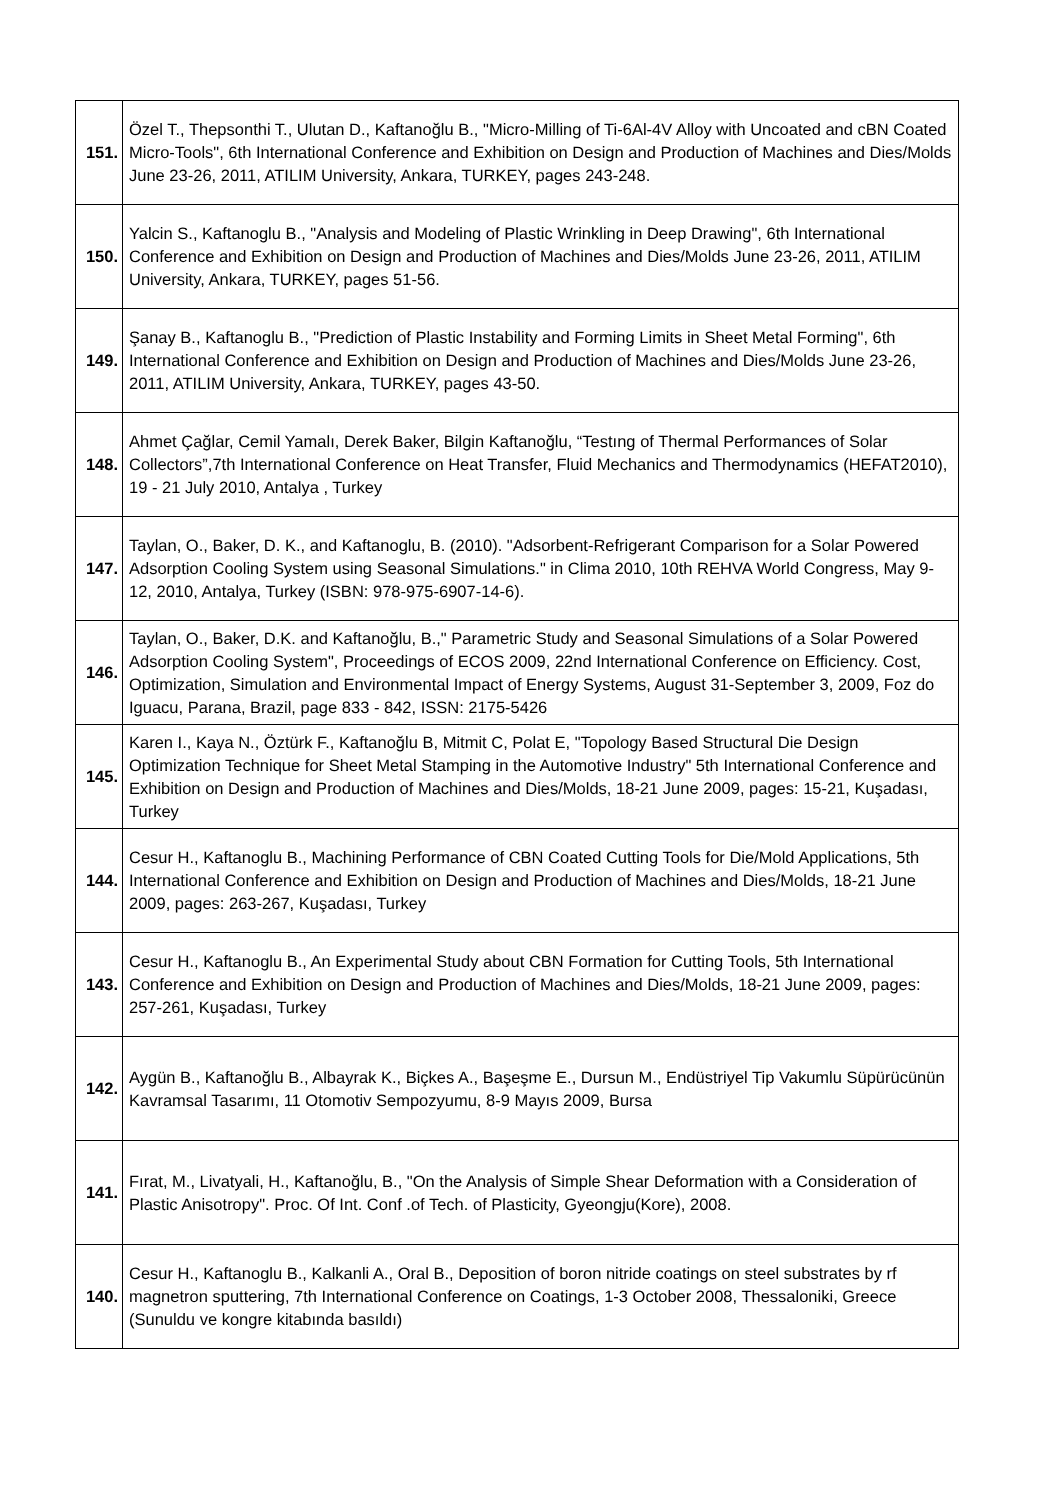| 151. | Özel T., Thepsonthi T., Ulutan D., Kaftanoğlu B., "Micro-Milling of Ti-6Al-4V Alloy with Uncoated and cBN Coated Micro-Tools", 6th International Conference and Exhibition on Design and Production of Machines and Dies/Molds June 23-26, 2011, ATILIM University, Ankara, TURKEY, pages 243-248. |
| 150. | Yalcin S., Kaftanoglu B., "Analysis and Modeling of Plastic Wrinkling in Deep Drawing", 6th International Conference and Exhibition on Design and Production of Machines and Dies/Molds June 23-26, 2011, ATILIM University, Ankara, TURKEY, pages 51-56. |
| 149. | Şanay B., Kaftanoglu B., "Prediction of Plastic Instability and Forming Limits in Sheet Metal Forming", 6th International Conference and Exhibition on Design and Production of Machines and Dies/Molds June 23-26, 2011, ATILIM University, Ankara, TURKEY, pages 43-50. |
| 148. | Ahmet Çağlar, Cemil Yamalı, Derek Baker, Bilgin Kaftanoğlu, “Testıng of Thermal Performances of Solar Collectors”,7th International Conference on Heat Transfer, Fluid Mechanics and Thermodynamics (HEFAT2010), 19 - 21 July 2010, Antalya , Turkey |
| 147. | Taylan, O., Baker, D. K., and Kaftanoglu, B. (2010). "Adsorbent-Refrigerant Comparison for a Solar Powered Adsorption Cooling System using Seasonal Simulations." in Clima 2010, 10th REHVA World Congress, May 9-12, 2010, Antalya, Turkey (ISBN: 978-975-6907-14-6). |
| 146. | Taylan, O., Baker, D.K. and Kaftanoğlu, B.," Parametric Study and Seasonal Simulations of a Solar Powered Adsorption Cooling System", Proceedings of ECOS 2009, 22nd International Conference on Efficiency. Cost, Optimization, Simulation and Environmental Impact of Energy Systems, August 31-September 3, 2009, Foz do Iguacu, Parana, Brazil, page 833 - 842, ISSN: 2175-5426 |
| 145. | Karen I., Kaya N., Öztürk F., Kaftanoğlu B, Mitmit C, Polat E, "Topology Based Structural Die Design Optimization Technique for Sheet Metal Stamping in the Automotive Industry" 5th International Conference and Exhibition on Design and Production of Machines and Dies/Molds, 18-21 June 2009, pages: 15-21, Kuşadası, Turkey |
| 144. | Cesur H., Kaftanoglu B., Machining Performance of CBN Coated Cutting Tools for Die/Mold Applications, 5th International Conference and Exhibition on Design and Production of Machines and Dies/Molds, 18-21 June 2009, pages: 263-267, Kuşadası, Turkey |
| 143. | Cesur H., Kaftanoglu B., An Experimental Study about CBN Formation for Cutting Tools, 5th International Conference and Exhibition on Design and Production of Machines and Dies/Molds, 18-21 June 2009, pages: 257-261, Kuşadası, Turkey |
| 142. | Aygün B., Kaftanoğlu B., Albayrak K., Biçkes A., Başeşme E., Dursun M., Endüstriyel Tip Vakumlu Süpürücünün Kavramsal Tasarımı, 11 Otomotiv Sempozyumu, 8-9 Mayıs 2009, Bursa |
| 141. | Fırat, M., Livatyali, H., Kaftanoğlu, B., "On the Analysis of Simple Shear Deformation with a Consideration of Plastic Anisotropy". Proc. Of Int. Conf .of Tech. of Plasticity, Gyeongju(Kore), 2008. |
| 140. | Cesur H., Kaftanoglu B., Kalkanli A., Oral B., Deposition of boron nitride coatings on steel substrates by rf magnetron sputtering, 7th International Conference on Coatings, 1-3 October 2008, Thessaloniki, Greece (Sunuldu ve kongre kitabında basıldı) |